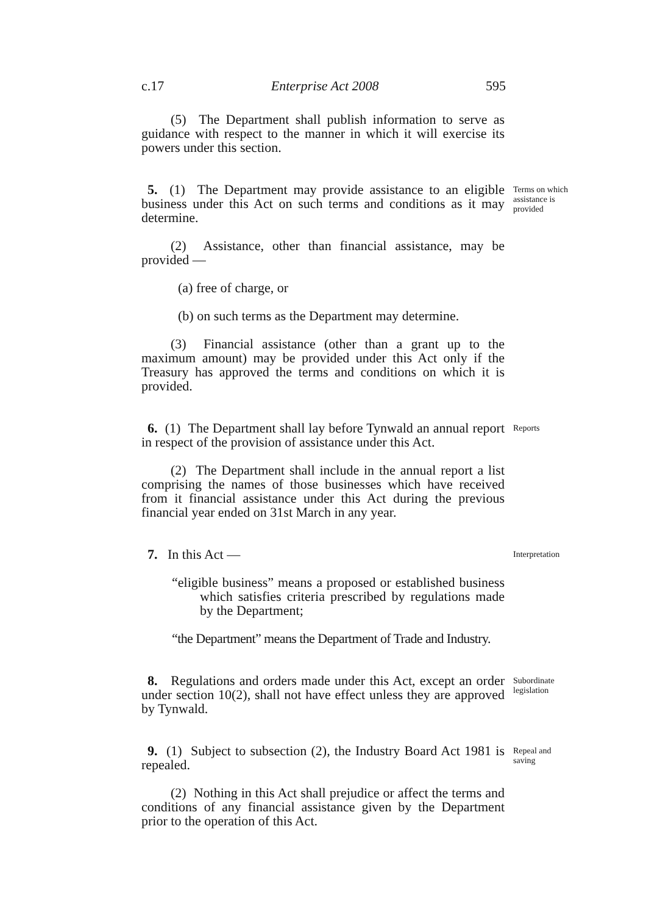c.17 Enterprise Act 2008 595
(5) The Department shall publish information to serve as guidance with respect to the manner in which it will exercise its powers under this section.
5. (1) The Department may provide assistance to an eligible business under this Act on such terms and conditions as it may determine.
Terms on which assistance is provided
(2) Assistance, other than financial assistance, may be provided —
(a) free of charge, or
(b) on such terms as the Department may determine.
(3) Financial assistance (other than a grant up to the maximum amount) may be provided under this Act only if the Treasury has approved the terms and conditions on which it is provided.
6. (1) The Department shall lay before Tynwald an annual report in respect of the provision of assistance under this Act.
Reports
(2) The Department shall include in the annual report a list comprising the names of those businesses which have received from it financial assistance under this Act during the previous financial year ended on 31st March in any year.
7. In this Act —
“eligible business” means a proposed or established business which satisfies criteria prescribed by regulations made by the Department;
“the Department” means the Department of Trade and Industry.
Interpretation
8. Regulations and orders made under this Act, except an order under section 10(2), shall not have effect unless they are approved by Tynwald.
Subordinate legislation
9. (1) Subject to subsection (2), the Industry Board Act 1981 is repealed.
Repeal and saving
(2) Nothing in this Act shall prejudice or affect the terms and conditions of any financial assistance given by the Department prior to the operation of this Act.